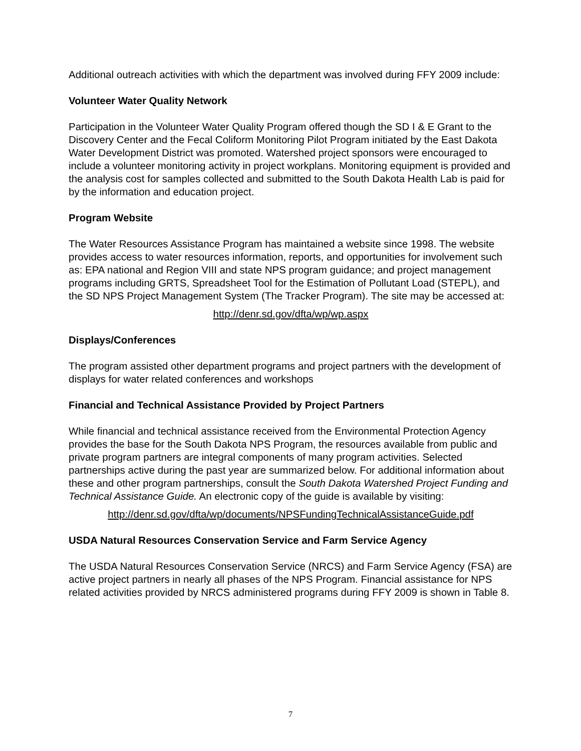Additional outreach activities with which the department was involved during FFY 2009 include:
Volunteer Water Quality Network
Participation in the Volunteer Water Quality Program offered though the SD I & E Grant to the Discovery Center and the Fecal Coliform Monitoring Pilot Program initiated by the East Dakota Water Development District was promoted. Watershed project sponsors were encouraged to include a volunteer monitoring activity in project workplans. Monitoring equipment is provided and the analysis cost for samples collected and submitted to the South Dakota Health Lab is paid for by the information and education project.
Program Website
The Water Resources Assistance Program has maintained a website since 1998. The website provides access to water resources information, reports, and opportunities for involvement such as: EPA national and Region VIII and state NPS program guidance; and project management programs including GRTS, Spreadsheet Tool for the Estimation of Pollutant Load (STEPL), and the SD NPS Project Management System (The Tracker Program). The site may be accessed at:
http://denr.sd.gov/dfta/wp/wp.aspx
Displays/Conferences
The program assisted other department programs and project partners with the development of displays for water related conferences and workshops
Financial and Technical Assistance Provided by Project Partners
While financial and technical assistance received from the Environmental Protection Agency provides the base for the South Dakota NPS Program, the resources available from public and private program partners are integral components of many program activities. Selected partnerships active during the past year are summarized below. For additional information about these and other program partnerships, consult the South Dakota Watershed Project Funding and Technical Assistance Guide. An electronic copy of the guide is available by visiting:
http://denr.sd.gov/dfta/wp/documents/NPSFundingTechnicalAssistanceGuide.pdf
USDA Natural Resources Conservation Service and Farm Service Agency
The USDA Natural Resources Conservation Service (NRCS) and Farm Service Agency (FSA) are active project partners in nearly all phases of the NPS Program. Financial assistance for NPS related activities provided by NRCS administered programs during FFY 2009 is shown in Table 8.
7